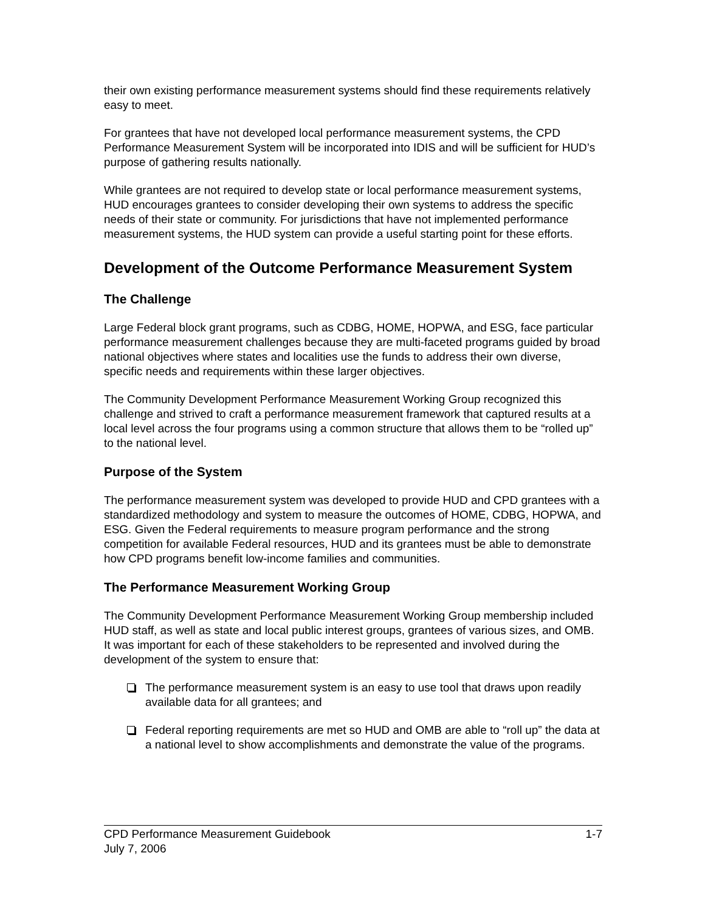their own existing performance measurement systems should find these requirements relatively easy to meet.
For grantees that have not developed local performance measurement systems, the CPD Performance Measurement System will be incorporated into IDIS and will be sufficient for HUD’s purpose of gathering results nationally.
While grantees are not required to develop state or local performance measurement systems, HUD encourages grantees to consider developing their own systems to address the specific needs of their state or community. For jurisdictions that have not implemented performance measurement systems, the HUD system can provide a useful starting point for these efforts.
Development of the Outcome Performance Measurement System
The Challenge
Large Federal block grant programs, such as CDBG, HOME, HOPWA, and ESG, face particular performance measurement challenges because they are multi-faceted programs guided by broad national objectives where states and localities use the funds to address their own diverse, specific needs and requirements within these larger objectives.
The Community Development Performance Measurement Working Group recognized this challenge and strived to craft a performance measurement framework that captured results at a local level across the four programs using a common structure that allows them to be “rolled up” to the national level.
Purpose of the System
The performance measurement system was developed to provide HUD and CPD grantees with a standardized methodology and system to measure the outcomes of HOME, CDBG, HOPWA, and ESG. Given the Federal requirements to measure program performance and the strong competition for available Federal resources, HUD and its grantees must be able to demonstrate how CPD programs benefit low-income families and communities.
The Performance Measurement Working Group
The Community Development Performance Measurement Working Group membership included HUD staff, as well as state and local public interest groups, grantees of various sizes, and OMB. It was important for each of these stakeholders to be represented and involved during the development of the system to ensure that:
The performance measurement system is an easy to use tool that draws upon readily available data for all grantees; and
Federal reporting requirements are met so HUD and OMB are able to “roll up” the data at a national level to show accomplishments and demonstrate the value of the programs.
CPD Performance Measurement Guidebook 1-7
July 7, 2006